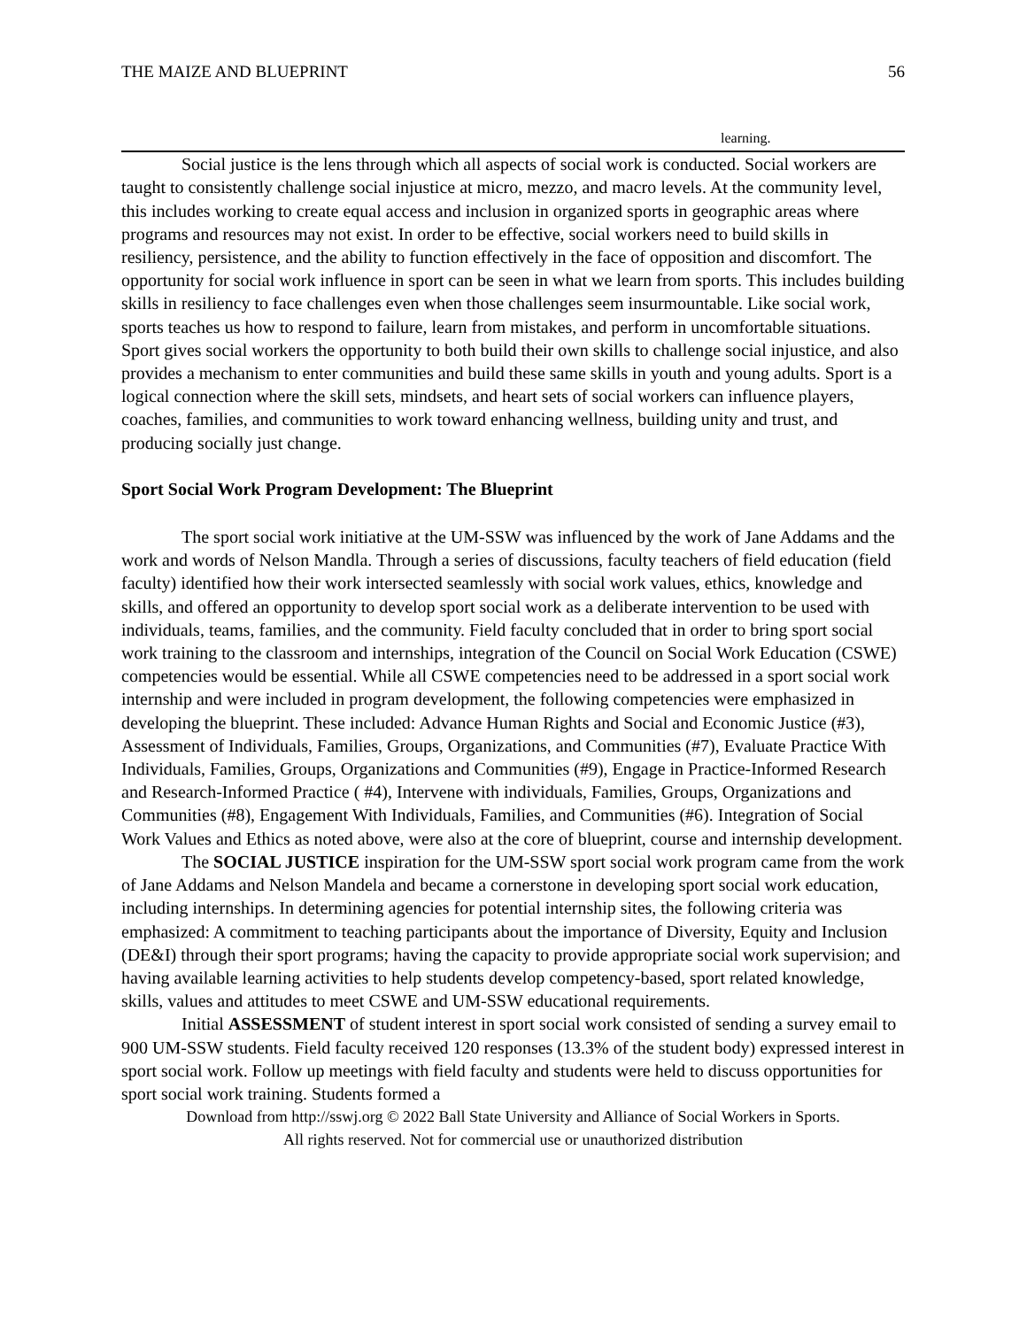THE MAIZE AND BLUEPRINT 56
learning.
Social justice is the lens through which all aspects of social work is conducted. Social workers are taught to consistently challenge social injustice at micro, mezzo, and macro levels. At the community level, this includes working to create equal access and inclusion in organized sports in geographic areas where programs and resources may not exist. In order to be effective, social workers need to build skills in resiliency, persistence, and the ability to function effectively in the face of opposition and discomfort. The opportunity for social work influence in sport can be seen in what we learn from sports. This includes building skills in resiliency to face challenges even when those challenges seem insurmountable. Like social work, sports teaches us how to respond to failure, learn from mistakes, and perform in uncomfortable situations. Sport gives social workers the opportunity to both build their own skills to challenge social injustice, and also provides a mechanism to enter communities and build these same skills in youth and young adults. Sport is a logical connection where the skill sets, mindsets, and heart sets of social workers can influence players, coaches, families, and communities to work toward enhancing wellness, building unity and trust, and producing socially just change.
Sport Social Work Program Development: The Blueprint
The sport social work initiative at the UM-SSW was influenced by the work of Jane Addams and the work and words of Nelson Mandla. Through a series of discussions, faculty teachers of field education (field faculty) identified how their work intersected seamlessly with social work values, ethics, knowledge and skills, and offered an opportunity to develop sport social work as a deliberate intervention to be used with individuals, teams, families, and the community. Field faculty concluded that in order to bring sport social work training to the classroom and internships, integration of the Council on Social Work Education (CSWE) competencies would be essential. While all CSWE competencies need to be addressed in a sport social work internship and were included in program development, the following competencies were emphasized in developing the blueprint. These included: Advance Human Rights and Social and Economic Justice (#3), Assessment of Individuals, Families, Groups, Organizations, and Communities (#7), Evaluate Practice With Individuals, Families, Groups, Organizations and Communities (#9), Engage in Practice-Informed Research and Research-Informed Practice ( #4), Intervene with individuals, Families, Groups, Organizations and Communities (#8), Engagement With Individuals, Families, and Communities (#6). Integration of Social Work Values and Ethics as noted above, were also at the core of blueprint, course and internship development.
The SOCIAL JUSTICE inspiration for the UM-SSW sport social work program came from the work of Jane Addams and Nelson Mandela and became a cornerstone in developing sport social work education, including internships. In determining agencies for potential internship sites, the following criteria was emphasized: A commitment to teaching participants about the importance of Diversity, Equity and Inclusion (DE&I) through their sport programs; having the capacity to provide appropriate social work supervision; and having available learning activities to help students develop competency-based, sport related knowledge, skills, values and attitudes to meet CSWE and UM-SSW educational requirements.
Initial ASSESSMENT of student interest in sport social work consisted of sending a survey email to 900 UM-SSW students. Field faculty received 120 responses (13.3% of the student body) expressed interest in sport social work. Follow up meetings with field faculty and students were held to discuss opportunities for sport social work training. Students formed a
Download from http://sswj.org © 2022 Ball State University and Alliance of Social Workers in Sports.
All rights reserved. Not for commercial use or unauthorized distribution